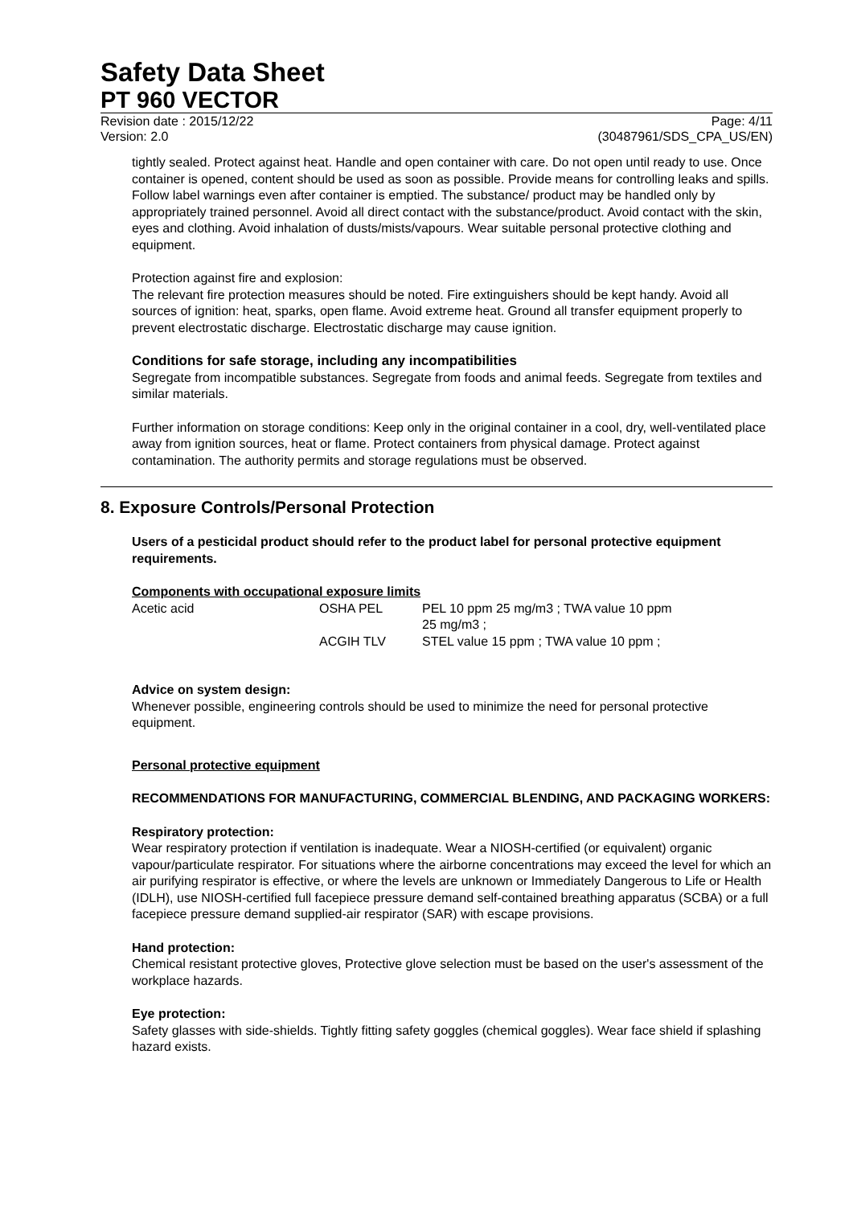Safety Data Sheet
PT 960 VECTOR
Revision date : 2015/12/22
Version: 2.0
Page: 4/11
(30487961/SDS_CPA_US/EN)
tightly sealed. Protect against heat. Handle and open container with care. Do not open until ready to use. Once container is opened, content should be used as soon as possible. Provide means for controlling leaks and spills. Follow label warnings even after container is emptied. The substance/ product may be handled only by appropriately trained personnel. Avoid all direct contact with the substance/product. Avoid contact with the skin, eyes and clothing. Avoid inhalation of dusts/mists/vapours. Wear suitable personal protective clothing and equipment.
Protection against fire and explosion:
The relevant fire protection measures should be noted. Fire extinguishers should be kept handy. Avoid all sources of ignition: heat, sparks, open flame. Avoid extreme heat. Ground all transfer equipment properly to prevent electrostatic discharge. Electrostatic discharge may cause ignition.
Conditions for safe storage, including any incompatibilities
Segregate from incompatible substances. Segregate from foods and animal feeds. Segregate from textiles and similar materials.
Further information on storage conditions: Keep only in the original container in a cool, dry, well-ventilated place away from ignition sources, heat or flame. Protect containers from physical damage. Protect against contamination. The authority permits and storage regulations must be observed.
8. Exposure Controls/Personal Protection
Users of a pesticidal product should refer to the product label for personal protective equipment requirements.
Components with occupational exposure limits
| Acetic acid | OSHA PEL | PEL 10 ppm 25 mg/m3 ; TWA value 10 ppm 25 mg/m3 ; |
| | ACGIH TLV | STEL value 15 ppm ; TWA value 10 ppm ; |
Advice on system design:
Whenever possible, engineering controls should be used to minimize the need for personal protective equipment.
Personal protective equipment
RECOMMENDATIONS FOR MANUFACTURING, COMMERCIAL BLENDING, AND PACKAGING WORKERS:
Respiratory protection:
Wear respiratory protection if ventilation is inadequate. Wear a NIOSH-certified (or equivalent) organic vapour/particulate respirator. For situations where the airborne concentrations may exceed the level for which an air purifying respirator is effective, or where the levels are unknown or Immediately Dangerous to Life or Health (IDLH), use NIOSH-certified full facepiece pressure demand self-contained breathing apparatus (SCBA) or a full facepiece pressure demand supplied-air respirator (SAR) with escape provisions.
Hand protection:
Chemical resistant protective gloves, Protective glove selection must be based on the user's assessment of the workplace hazards.
Eye protection:
Safety glasses with side-shields. Tightly fitting safety goggles (chemical goggles). Wear face shield if splashing hazard exists.